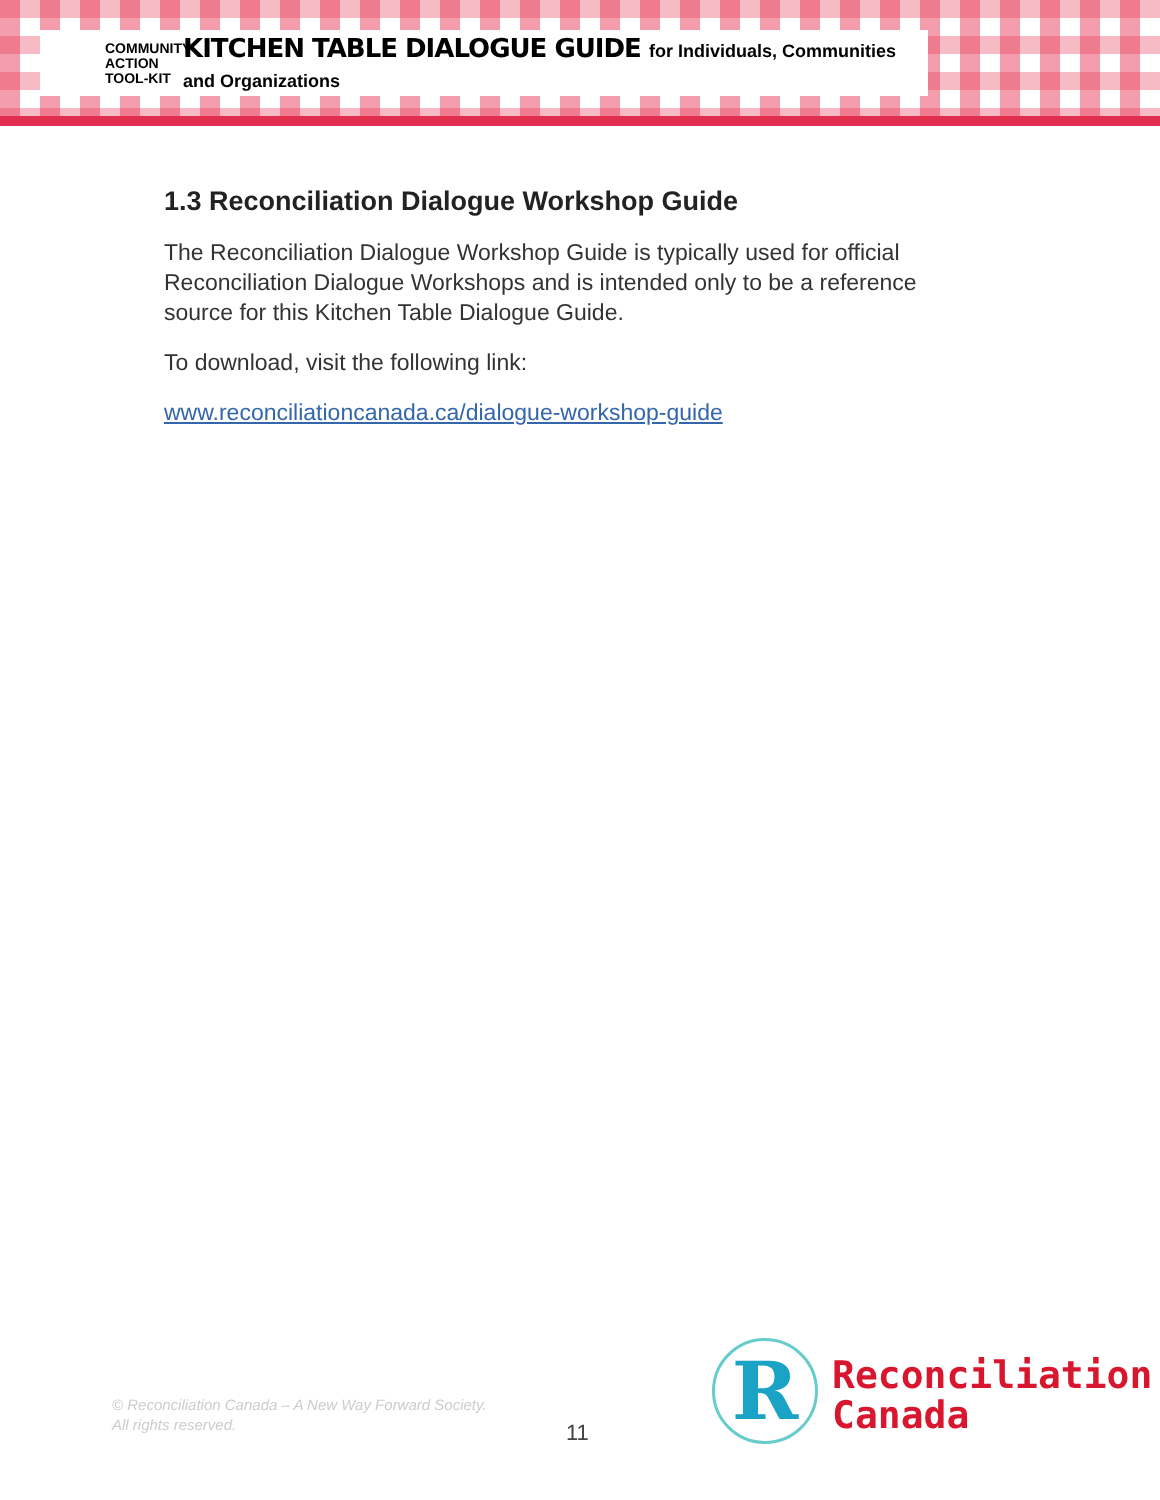COMMUNITY
ACTION
TOOL-KIT
KITCHEN TABLE DIALOGUE GUIDE for Individuals, Communities and Organizations
1.3 Reconciliation Dialogue Workshop Guide
The Reconciliation Dialogue Workshop Guide is typically used for official Reconciliation Dialogue Workshops and is intended only to be a reference source for this Kitchen Table Dialogue Guide.
To download, visit the following link:
www.reconciliationcanada.ca/dialogue-workshop-guide
© Reconciliation Canada – A New Way Forward Society.
All rights reserved.
11 R
Reconciliation
Canada